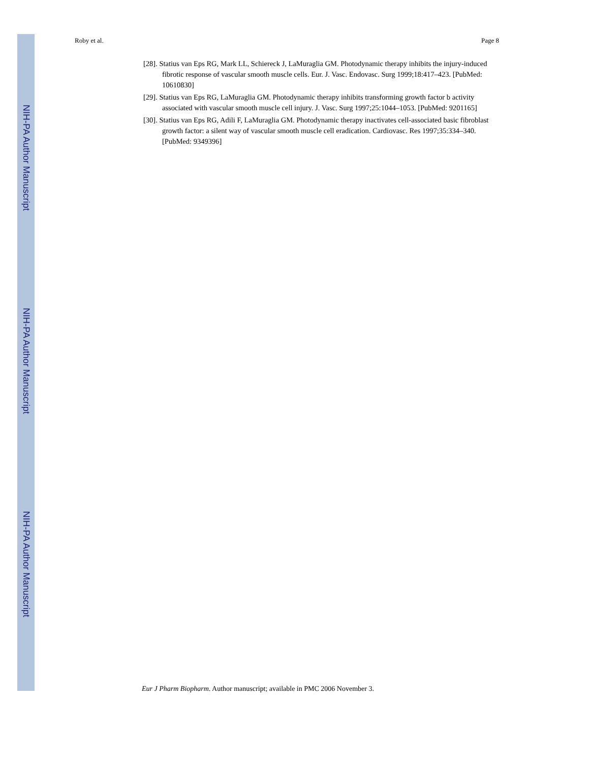NIH-PA Author Manuscript
NIH-PA Author Manuscript
NIH-PA Author Manuscript
Roby et al. Page 8
[28]. Statius van Eps RG, Mark LL, Schiereck J, LaMuraglia GM. Photodynamic therapy inhibits the injury-induced fibrotic response of vascular smooth muscle cells. Eur. J. Vasc. Endovasc. Surg 1999;18:417–423. [PubMed: 10610830]
[29]. Statius van Eps RG, LaMuraglia GM. Photodynamic therapy inhibits transforming growth factor b activity associated with vascular smooth muscle cell injury. J. Vasc. Surg 1997;25:1044–1053. [PubMed: 9201165]
[30]. Statius van Eps RG, Adili F, LaMuraglia GM. Photodynamic therapy inactivates cell-associated basic fibroblast growth factor: a silent way of vascular smooth muscle cell eradication. Cardiovasc. Res 1997;35:334–340. [PubMed: 9349396]
Eur J Pharm Biopharm. Author manuscript; available in PMC 2006 November 3.